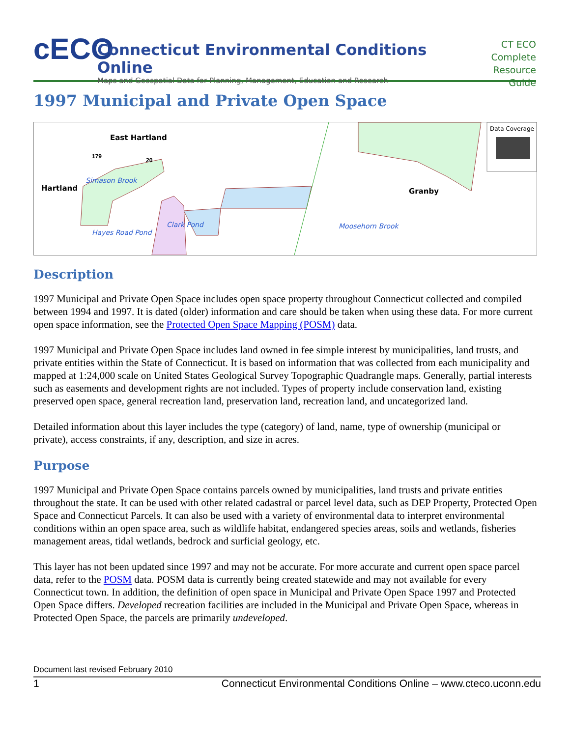cECO
Connecticut Environmental Conditions Online
Maps and Geospatial Data for Planning, Management, Education and Research
CT ECO
Complete
Resource Guide
1997 Municipal and Private Open Space
East Hartland
Hartland
Simason Brook
Hayes Road Pond
Clark Pond Moosehorn Brook
Granby
Data Coverage
179
20
Description
1997 Municipal and Private Open Space includes open space property throughout Connecticut collected and compiled between 1994 and 1997. It is dated (older) information and care should be taken when using these data. For more current open space information, see the Protected Open Space Mapping (POSM) data.
1997 Municipal and Private Open Space includes land owned in fee simple interest by municipalities, land trusts, and private entities within the State of Connecticut. It is based on information that was collected from each municipality and mapped at 1:24,000 scale on United States Geological Survey Topographic Quadrangle maps. Generally, partial interests such as easements and development rights are not included. Types of property include conservation land, existing preserved open space, general recreation land, preservation land, recreation land, and uncategorized land.
Detailed information about this layer includes the type (category) of land, name, type of ownership (municipal or private), access constraints, if any, description, and size in acres.
Purpose
1997 Municipal and Private Open Space contains parcels owned by municipalities, land trusts and private entities throughout the state. It can be used with other related cadastral or parcel level data, such as DEP Property, Protected Open Space and Connecticut Parcels. It can also be used with a variety of environmental data to interpret environmental conditions within an open space area, such as wildlife habitat, endangered species areas, soils and wetlands, fisheries management areas, tidal wetlands, bedrock and surficial geology, etc.
This layer has not been updated since 1997 and may not be accurate. For more accurate and current open space parcel data, refer to the POSM data. POSM data is currently being created statewide and may not available for every Connecticut town. In addition, the definition of open space in Municipal and Private Open Space 1997 and Protected Open Space differs. Developed recreation facilities are included in the Municipal and Private Open Space, whereas in Protected Open Space, the parcels are primarily undeveloped.
Document last revised February 2010
1 Connecticut Environmental Conditions Online – www.cteco.uconn.edu